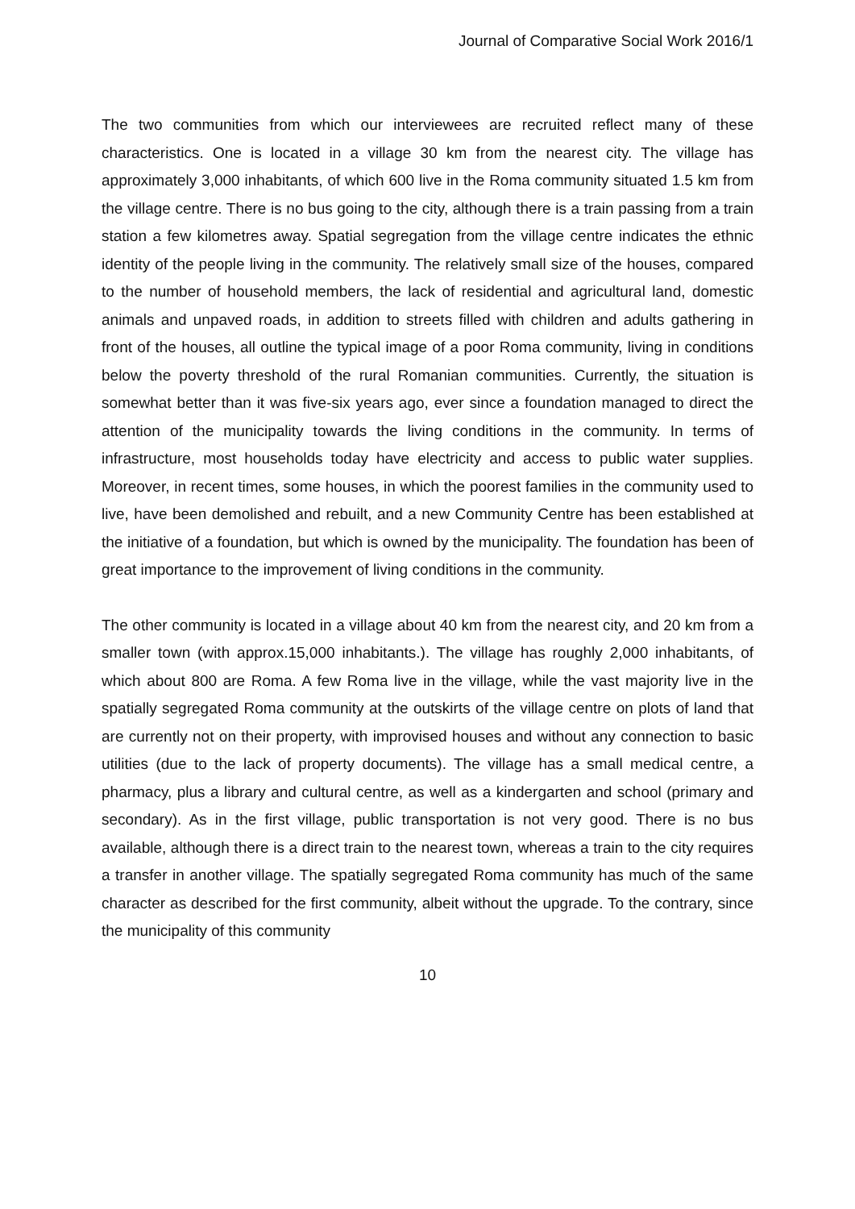Journal of Comparative Social Work 2016/1
The two communities from which our interviewees are recruited reflect many of these characteristics. One is located in a village 30 km from the nearest city. The village has approximately 3,000 inhabitants, of which 600 live in the Roma community situated 1.5 km from the village centre. There is no bus going to the city, although there is a train passing from a train station a few kilometres away. Spatial segregation from the village centre indicates the ethnic identity of the people living in the community. The relatively small size of the houses, compared to the number of household members, the lack of residential and agricultural land, domestic animals and unpaved roads, in addition to streets filled with children and adults gathering in front of the houses, all outline the typical image of a poor Roma community, living in conditions below the poverty threshold of the rural Romanian communities. Currently, the situation is somewhat better than it was five-six years ago, ever since a foundation managed to direct the attention of the municipality towards the living conditions in the community. In terms of infrastructure, most households today have electricity and access to public water supplies. Moreover, in recent times, some houses, in which the poorest families in the community used to live, have been demolished and rebuilt, and a new Community Centre has been established at the initiative of a foundation, but which is owned by the municipality. The foundation has been of great importance to the improvement of living conditions in the community.
The other community is located in a village about 40 km from the nearest city, and 20 km from a smaller town (with approx.15,000 inhabitants.). The village has roughly 2,000 inhabitants, of which about 800 are Roma. A few Roma live in the village, while the vast majority live in the spatially segregated Roma community at the outskirts of the village centre on plots of land that are currently not on their property, with improvised houses and without any connection to basic utilities (due to the lack of property documents). The village has a small medical centre, a pharmacy, plus a library and cultural centre, as well as a kindergarten and school (primary and secondary). As in the first village, public transportation is not very good. There is no bus available, although there is a direct train to the nearest town, whereas a train to the city requires a transfer in another village. The spatially segregated Roma community has much of the same character as described for the first community, albeit without the upgrade. To the contrary, since the municipality of this community
10